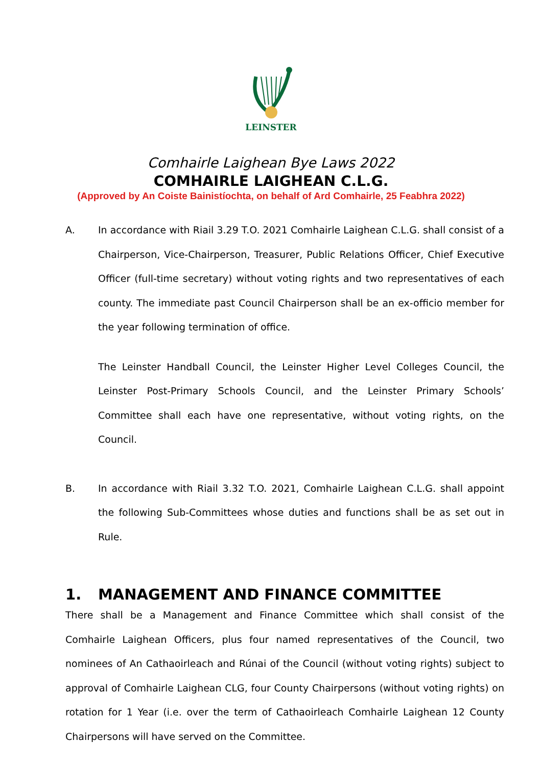LEINSTER
Comhairle Laighean Bye Laws 2022
COMHAIRLE LAIGHEAN C.L.G.
(Approved by An Coiste Bainistíochta, on behalf of Ard Comhairle, 25 Feabhra 2022)
A. In accordance with Riail 3.29 T.O. 2021 Comhairle Laighean C.L.G. shall consist of a Chairperson, Vice-Chairperson, Treasurer, Public Relations Officer, Chief Executive Officer (full-time secretary) without voting rights and two representatives of each county. The immediate past Council Chairperson shall be an ex-officio member for the year following termination of office.
The Leinster Handball Council, the Leinster Higher Level Colleges Council, the Leinster Post-Primary Schools Council, and the Leinster Primary Schools’ Committee shall each have one representative, without voting rights, on the Council.
B. In accordance with Riail 3.32 T.O. 2021, Comhairle Laighean C.L.G. shall appoint the following Sub-Committees whose duties and functions shall be as set out in Rule.
1. MANAGEMENT AND FINANCE COMMITTEE
There shall be a Management and Finance Committee which shall consist of the Comhairle Laighean Officers, plus four named representatives of the Council, two nominees of An Cathaoirleach and Rúnai of the Council (without voting rights) subject to approval of Comhairle Laighean CLG, four County Chairpersons (without voting rights) on rotation for 1 Year (i.e. over the term of Cathaoirleach Comhairle Laighean 12 County Chairpersons will have served on the Committee.